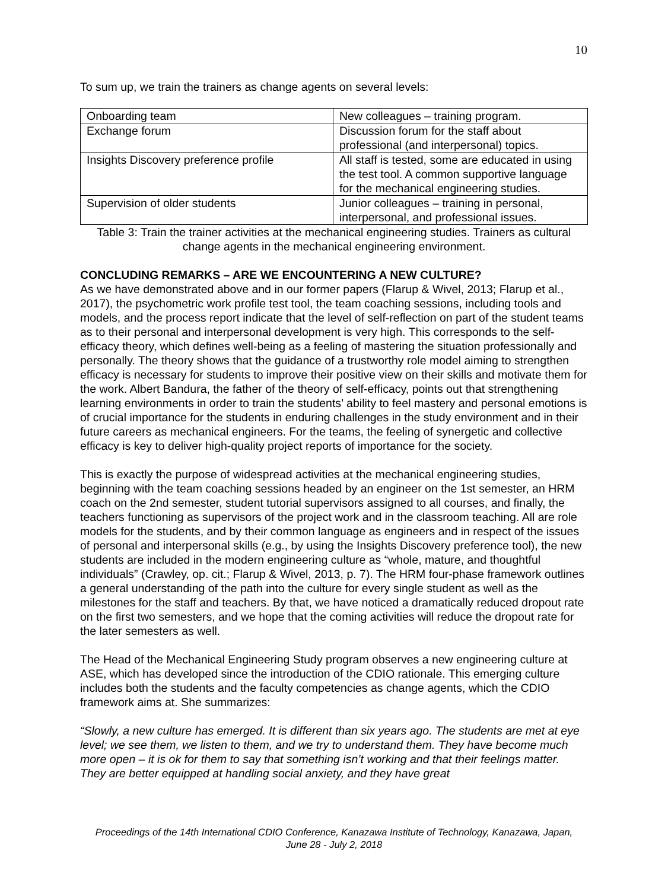10
To sum up, we train the trainers as change agents on several levels:
| Onboarding team | New colleagues – training program. |
| Exchange forum | Discussion forum for the staff about professional (and interpersonal) topics. |
| Insights Discovery preference profile | All staff is tested, some are educated in using the test tool. A common supportive language for the mechanical engineering studies. |
| Supervision of older students | Junior colleagues – training in personal, interpersonal, and professional issues. |
Table 3: Train the trainer activities at the mechanical engineering studies. Trainers as cultural change agents in the mechanical engineering environment.
CONCLUDING REMARKS – ARE WE ENCOUNTERING A NEW CULTURE?
As we have demonstrated above and in our former papers (Flarup & Wivel, 2013; Flarup et al., 2017), the psychometric work profile test tool, the team coaching sessions, including tools and models, and the process report indicate that the level of self-reflection on part of the student teams as to their personal and interpersonal development is very high. This corresponds to the self-efficacy theory, which defines well-being as a feeling of mastering the situation professionally and personally. The theory shows that the guidance of a trustworthy role model aiming to strengthen efficacy is necessary for students to improve their positive view on their skills and motivate them for the work. Albert Bandura, the father of the theory of self-efficacy, points out that strengthening learning environments in order to train the students’ ability to feel mastery and personal emotions is of crucial importance for the students in enduring challenges in the study environment and in their future careers as mechanical engineers. For the teams, the feeling of synergetic and collective efficacy is key to deliver high-quality project reports of importance for the society.
This is exactly the purpose of widespread activities at the mechanical engineering studies, beginning with the team coaching sessions headed by an engineer on the 1st semester, an HRM coach on the 2nd semester, student tutorial supervisors assigned to all courses, and finally, the teachers functioning as supervisors of the project work and in the classroom teaching. All are role models for the students, and by their common language as engineers and in respect of the issues of personal and interpersonal skills (e.g., by using the Insights Discovery preference tool), the new students are included in the modern engineering culture as “whole, mature, and thoughtful individuals” (Crawley, op. cit.; Flarup & Wivel, 2013, p. 7). The HRM four-phase framework outlines a general understanding of the path into the culture for every single student as well as the milestones for the staff and teachers. By that, we have noticed a dramatically reduced dropout rate on the first two semesters, and we hope that the coming activities will reduce the dropout rate for the later semesters as well.
The Head of the Mechanical Engineering Study program observes a new engineering culture at ASE, which has developed since the introduction of the CDIO rationale. This emerging culture includes both the students and the faculty competencies as change agents, which the CDIO framework aims at. She summarizes:
“Slowly, a new culture has emerged. It is different than six years ago. The students are met at eye level; we see them, we listen to them, and we try to understand them. They have become much more open – it is ok for them to say that something isn’t working and that their feelings matter. They are better equipped at handling social anxiety, and they have great
Proceedings of the 14th International CDIO Conference, Kanazawa Institute of Technology, Kanazawa, Japan,
June 28 - July 2, 2018